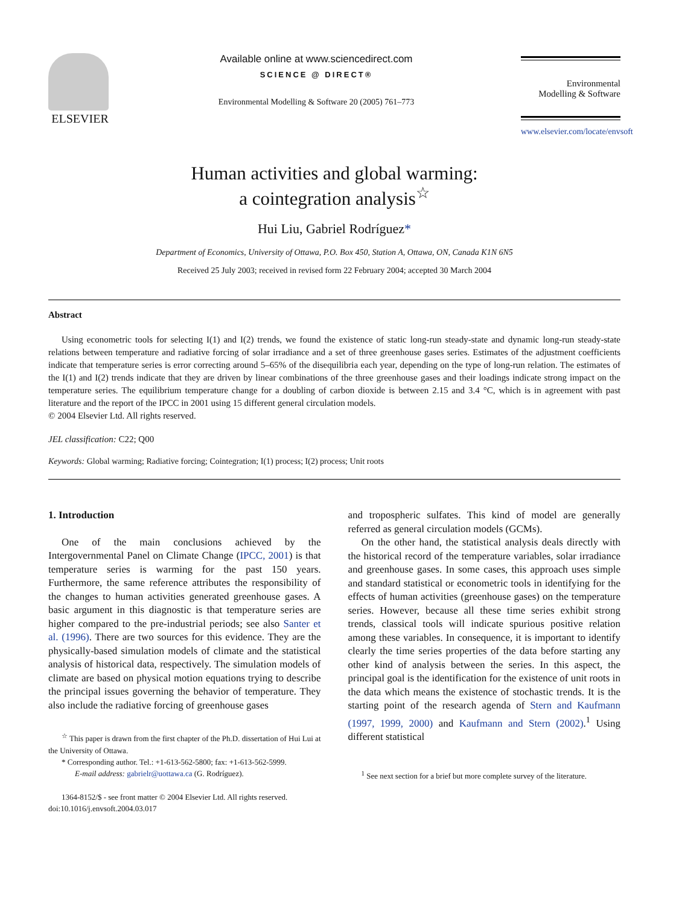ELSEVIER
Available online at www.sciencedirect.com
SCIENCE @ DIRECT®
Environmental Modelling & Software 20 (2005) 761–773
Environmental
Modelling & Software
www.elsevier.com/locate/envsoft
Human activities and global warming:
a cointegration analysis<sup>☆</sup>
Hui Liu, Gabriel Rodríguez*
Department of Economics, University of Ottawa, P.O. Box 450, Station A, Ottawa, ON, Canada K1N 6N5
Received 25 July 2003; received in revised form 22 February 2004; accepted 30 March 2004
Abstract
Using econometric tools for selecting I(1) and I(2) trends, we found the existence of static long-run steady-state and dynamic long-run steady-state relations between temperature and radiative forcing of solar irradiance and a set of three greenhouse gases series. Estimates of the adjustment coefficients indicate that temperature series is error correcting around 5–65% of the disequilibria each year, depending on the type of long-run relation. The estimates of the I(1) and I(2) trends indicate that they are driven by linear combinations of the three greenhouse gases and their loadings indicate strong impact on the temperature series. The equilibrium temperature change for a doubling of carbon dioxide is between 2.15 and 3.4 °C, which is in agreement with past literature and the report of the IPCC in 2001 using 15 different general circulation models.
© 2004 Elsevier Ltd. All rights reserved.
JEL classification: C22; Q00
Keywords: Global warming; Radiative forcing; Cointegration; I(1) process; I(2) process; Unit roots
1. Introduction
One of the main conclusions achieved by the Intergovernmental Panel on Climate Change (IPCC, 2001) is that temperature series is warming for the past 150 years. Furthermore, the same reference attributes the responsibility of the changes to human activities generated greenhouse gases. A basic argument in this diagnostic is that temperature series are higher compared to the pre-industrial periods; see also Santer et al. (1996). There are two sources for this evidence. They are the physically-based simulation models of climate and the statistical analysis of historical data, respectively. The simulation models of climate are based on physical motion equations trying to describe the principal issues governing the behavior of temperature. They also include the radiative forcing of greenhouse gases
<sup>☆</sup> This paper is drawn from the first chapter of the Ph.D. dissertation of Hui Lui at the University of Ottawa.
* Corresponding author. Tel.: +1-613-562-5800; fax: +1-613-562-5999.
E-mail address: gabrielr@uottawa.ca (G. Rodríguez).
1364-8152/$ - see front matter © 2004 Elsevier Ltd. All rights reserved.
doi:10.1016/j.envsoft.2004.03.017
and tropospheric sulfates. This kind of model are generally referred as general circulation models (GCMs).
On the other hand, the statistical analysis deals directly with the historical record of the temperature variables, solar irradiance and greenhouse gases. In some cases, this approach uses simple and standard statistical or econometric tools in identifying for the effects of human activities (greenhouse gases) on the temperature series. However, because all these time series exhibit strong trends, classical tools will indicate spurious positive relation among these variables. In consequence, it is important to identify clearly the time series properties of the data before starting any other kind of analysis between the series. In this aspect, the principal goal is the identification for the existence of unit roots in the data which means the existence of stochastic trends. It is the starting point of the research agenda of Stern and Kaufmann (1997, 1999, 2000) and Kaufmann and Stern (2002).<sup>1</sup> Using different statistical
<sup>1</sup> See next section for a brief but more complete survey of the literature.